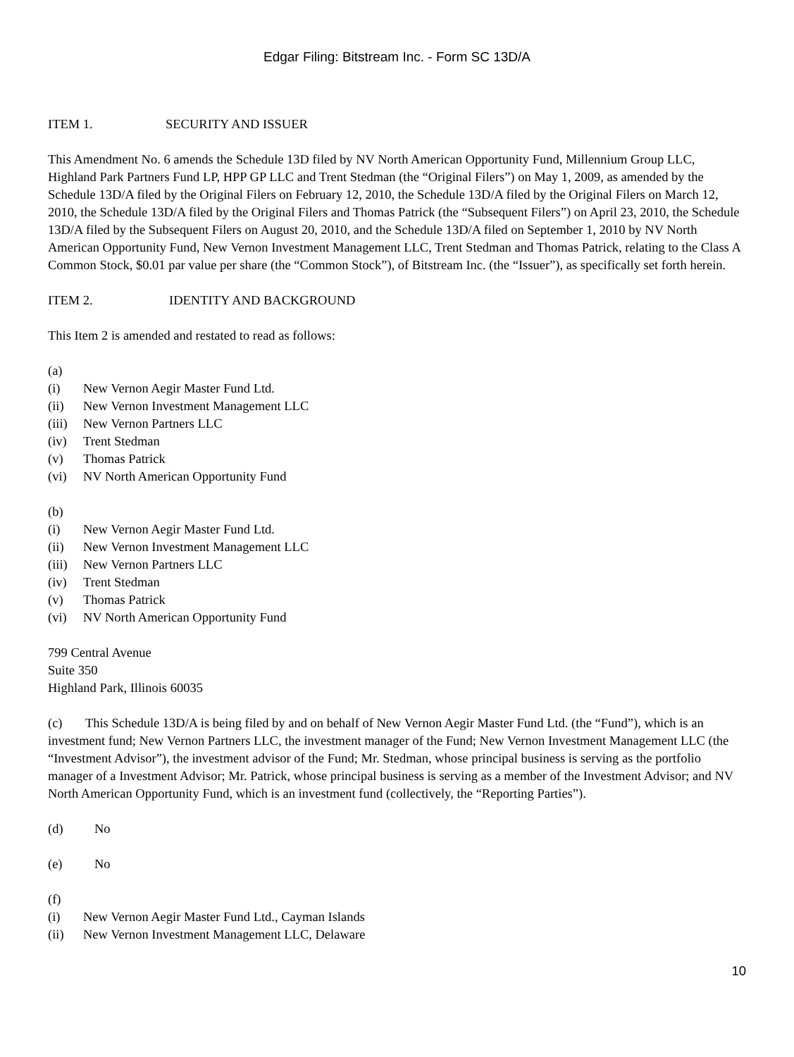Edgar Filing: Bitstream Inc. - Form SC 13D/A
ITEM 1. SECURITY AND ISSUER
This Amendment No. 6 amends the Schedule 13D filed by NV North American Opportunity Fund, Millennium Group LLC, Highland Park Partners Fund LP, HPP GP LLC and Trent Stedman (the “Original Filers”) on May 1, 2009, as amended by the Schedule 13D/A filed by the Original Filers on February 12, 2010, the Schedule 13D/A filed by the Original Filers on March 12, 2010, the Schedule 13D/A filed by the Original Filers and Thomas Patrick (the “Subsequent Filers”) on April 23, 2010, the Schedule 13D/A filed by the Subsequent Filers on August 20, 2010, and the Schedule 13D/A filed on September 1, 2010 by NV North American Opportunity Fund, New Vernon Investment Management LLC, Trent Stedman and Thomas Patrick, relating to the Class A Common Stock, $0.01 par value per share (the “Common Stock”), of Bitstream Inc. (the “Issuer”), as specifically set forth herein.
ITEM 2. IDENTITY AND BACKGROUND
This Item 2 is amended and restated to read as follows:
(a)
(i) New Vernon Aegir Master Fund Ltd.
(ii) New Vernon Investment Management LLC
(iii) New Vernon Partners LLC
(iv) Trent Stedman
(v) Thomas Patrick
(vi) NV North American Opportunity Fund
(b)
(i) New Vernon Aegir Master Fund Ltd.
(ii) New Vernon Investment Management LLC
(iii) New Vernon Partners LLC
(iv) Trent Stedman
(v) Thomas Patrick
(vi) NV North American Opportunity Fund
799 Central Avenue
Suite 350
Highland Park, Illinois 60035
(c) This Schedule 13D/A is being filed by and on behalf of New Vernon Aegir Master Fund Ltd. (the “Fund”), which is an investment fund; New Vernon Partners LLC, the investment manager of the Fund; New Vernon Investment Management LLC (the “Investment Advisor”), the investment advisor of the Fund; Mr. Stedman, whose principal business is serving as the portfolio manager of a Investment Advisor; Mr. Patrick, whose principal business is serving as a member of the Investment Advisor; and NV North American Opportunity Fund, which is an investment fund (collectively, the “Reporting Parties”).
(d) No
(e) No
(f)
(i) New Vernon Aegir Master Fund Ltd., Cayman Islands
(ii) New Vernon Investment Management LLC, Delaware
10